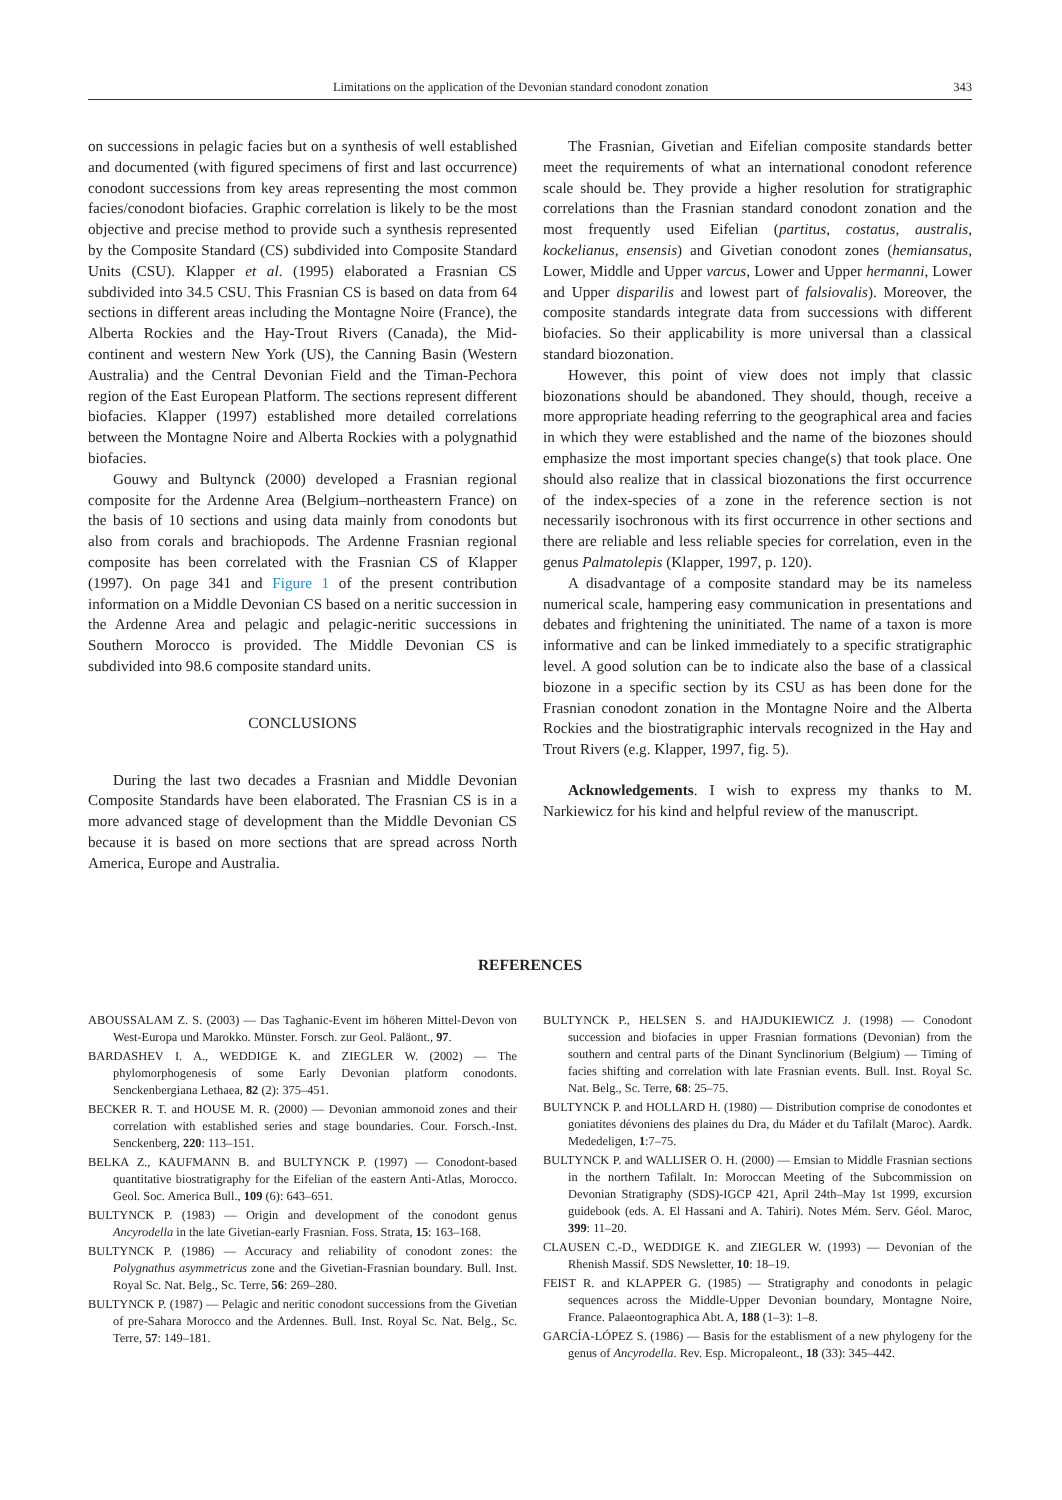Limitations on the application of the Devonian standard conodont zonation 343
on successions in pelagic facies but on a synthesis of well established and documented (with figured specimens of first and last occurrence) conodont successions from key areas representing the most common facies/conodont biofacies. Graphic correlation is likely to be the most objective and precise method to provide such a synthesis represented by the Composite Standard (CS) subdivided into Composite Standard Units (CSU). Klapper et al. (1995) elaborated a Frasnian CS subdivided into 34.5 CSU. This Frasnian CS is based on data from 64 sections in different areas including the Montagne Noire (France), the Alberta Rockies and the Hay-Trout Rivers (Canada), the Mid-continent and western New York (US), the Canning Basin (Western Australia) and the Central Devonian Field and the Timan-Pechora region of the East European Platform. The sections represent different biofacies. Klapper (1997) established more detailed correlations between the Montagne Noire and Alberta Rockies with a polygnathid biofacies.
Gouwy and Bultynck (2000) developed a Frasnian regional composite for the Ardenne Area (Belgium–northeastern France) on the basis of 10 sections and using data mainly from conodonts but also from corals and brachiopods. The Ardenne Frasnian regional composite has been correlated with the Frasnian CS of Klapper (1997). On page 341 and Figure 1 of the present contribution information on a Middle Devonian CS based on a neritic succession in the Ardenne Area and pelagic and pelagic-neritic successions in Southern Morocco is provided. The Middle Devonian CS is subdivided into 98.6 composite standard units.
CONCLUSIONS
During the last two decades a Frasnian and Middle Devonian Composite Standards have been elaborated. The Frasnian CS is in a more advanced stage of development than the Middle Devonian CS because it is based on more sections that are spread across North America, Europe and Australia.
The Frasnian, Givetian and Eifelian composite standards better meet the requirements of what an international conodont reference scale should be. They provide a higher resolution for stratigraphic correlations than the Frasnian standard conodont zonation and the most frequently used Eifelian (partitus, costatus, australis, kockelianus, ensensis) and Givetian conodont zones (hemiansatus, Lower, Middle and Upper varcus, Lower and Upper hermanni, Lower and Upper disparilis and lowest part of falsiovalis). Moreover, the composite standards integrate data from successions with different biofacies. So their applicability is more universal than a classical standard biozonation.
However, this point of view does not imply that classic biozonations should be abandoned. They should, though, receive a more appropriate heading referring to the geographical area and facies in which they were established and the name of the biozones should emphasize the most important species change(s) that took place. One should also realize that in classical biozonations the first occurrence of the index-species of a zone in the reference section is not necessarily isochronous with its first occurrence in other sections and there are reliable and less reliable species for correlation, even in the genus Palmatolepis (Klapper, 1997, p. 120).
A disadvantage of a composite standard may be its nameless numerical scale, hampering easy communication in presentations and debates and frightening the uninitiated. The name of a taxon is more informative and can be linked immediately to a specific stratigraphic level. A good solution can be to indicate also the base of a classical biozone in a specific section by its CSU as has been done for the Frasnian conodont zonation in the Montagne Noire and the Alberta Rockies and the biostratigraphic intervals recognized in the Hay and Trout Rivers (e.g. Klapper, 1997, fig. 5).
Acknowledgements. I wish to express my thanks to M. Narkiewicz for his kind and helpful review of the manuscript.
REFERENCES
ABOUSSALAM Z. S. (2003) — Das Taghanic-Event im höheren Mittel-Devon von West-Europa und Marokko. Münster. Forsch. zur Geol. Paläont., 97.
BARDASHEV I. A., WEDDIGE K. and ZIEGLER W. (2002) — The phylomorphogenesis of some Early Devonian platform conodonts. Senckenbergiana Lethaea, 82 (2): 375–451.
BECKER R. T. and HOUSE M. R. (2000) — Devonian ammonoid zones and their correlation with established series and stage boundaries. Cour. Forsch.-Inst. Senckenberg, 220: 113–151.
BELKA Z., KAUFMANN B. and BULTYNCK P. (1997) — Conodont-based quantitative biostratigraphy for the Eifelian of the eastern Anti-Atlas, Morocco. Geol. Soc. America Bull., 109 (6): 643–651.
BULTYNCK P. (1983) — Origin and development of the conodont genus Ancyrodella in the late Givetian-early Frasnian. Foss. Strata, 15: 163–168.
BULTYNCK P. (1986) — Accuracy and reliability of conodont zones: the Polygnathus asymmetricus zone and the Givetian-Frasnian boundary. Bull. Inst. Royal Sc. Nat. Belg., Sc. Terre, 56: 269–280.
BULTYNCK P. (1987) — Pelagic and neritic conodont successions from the Givetian of pre-Sahara Morocco and the Ardennes. Bull. Inst. Royal Sc. Nat. Belg., Sc. Terre, 57: 149–181.
BULTYNCK P., HELSEN S. and HAJDUKIEWICZ J. (1998) — Conodont succession and biofacies in upper Frasnian formations (Devonian) from the southern and central parts of the Dinant Synclinorium (Belgium) — Timing of facies shifting and correlation with late Frasnian events. Bull. Inst. Royal Sc. Nat. Belg., Sc. Terre, 68: 25–75.
BULTYNCK P. and HOLLARD H. (1980) — Distribution comprise de conodontes et goniatites dévoniens des plaines du Dra, du Máder et du Tafilalt (Maroc). Aardk. Mededeligen, 1:7–75.
BULTYNCK P. and WALLISER O. H. (2000) — Emsian to Middle Frasnian sections in the northern Tafilalt. In: Moroccan Meeting of the Subcommission on Devonian Stratigraphy (SDS)-IGCP 421, April 24th–May 1st 1999, excursion guidebook (eds. A. El Hassani and A. Tahiri). Notes Mém. Serv. Géol. Maroc, 399: 11–20.
CLAUSEN C.-D., WEDDIGE K. and ZIEGLER W. (1993) — Devonian of the Rhenish Massif. SDS Newsletter, 10: 18–19.
FEIST R. and KLAPPER G. (1985) — Stratigraphy and conodonts in pelagic sequences across the Middle-Upper Devonian boundary, Montagne Noire, France. Palaeontographica Abt. A, 188 (1–3): 1–8.
GARCÍA-LÓPEZ S. (1986) — Basis for the establisment of a new phylogeny for the genus of Ancyrodella. Rev. Esp. Micropaleont., 18 (33): 345–442.